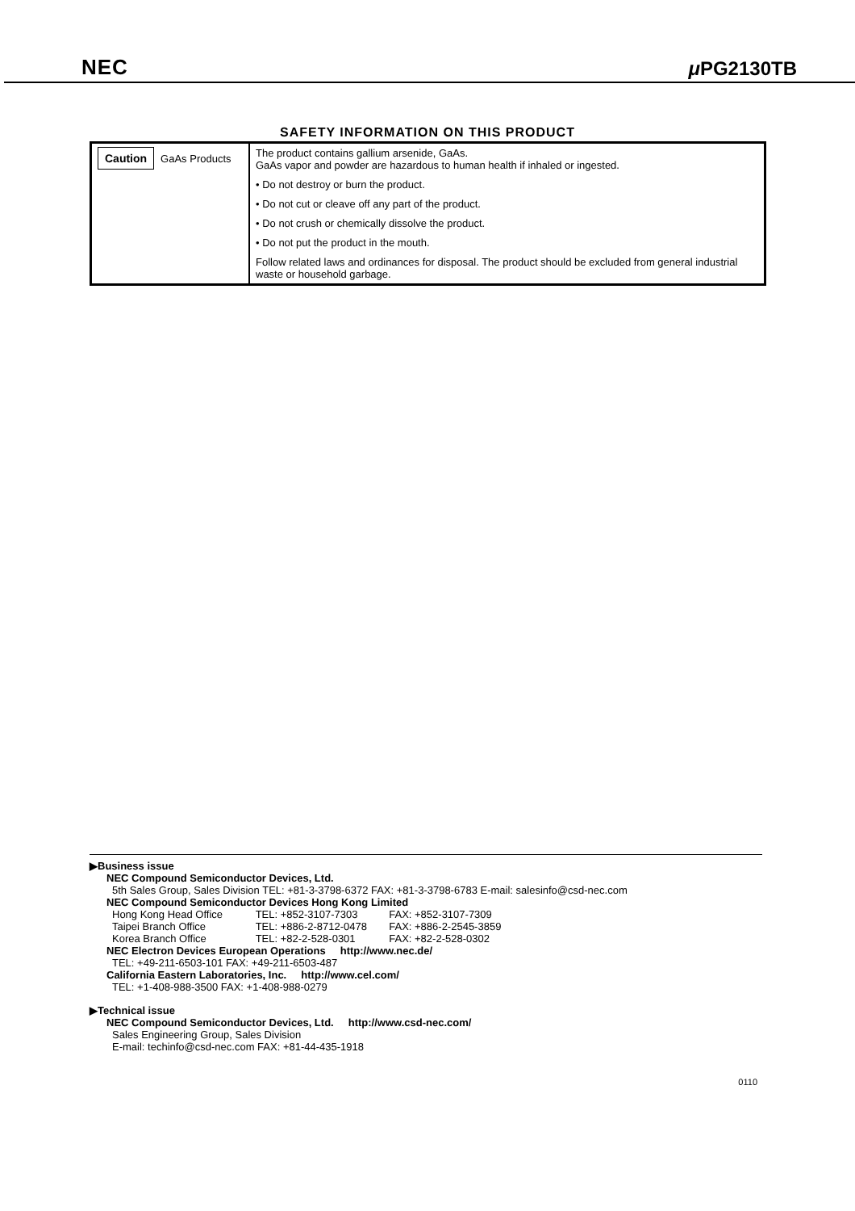NEC μ PG2130TB
SAFETY INFORMATION ON THIS PRODUCT
| Caution GaAs Products | The product contains gallium arsenide, GaAs. GaAs vapor and powder are hazardous to human health if inhaled or ingested. • Do not destroy or burn the product. • Do not cut or cleave off any part of the product. • Do not crush or chemically dissolve the product. • Do not put the product in the mouth. Follow related laws and ordinances for disposal. The product should be excluded from general industrial waste or household garbage. |
▶Business issue
NEC Compound Semiconductor Devices, Ltd.
5th Sales Group, Sales Division TEL: +81-3-3798-6372 FAX: +81-3-3798-6783 E-mail: salesinfo@csd-nec.com
NEC Compound Semiconductor Devices Hong Kong Limited
Hong Kong Head Office TEL: +852-3107-7303 FAX: +852-3107-7309
Taipei Branch Office TEL: +886-2-8712-0478 FAX: +886-2-2545-3859
Korea Branch Office TEL: +82-2-528-0301 FAX: +82-2-528-0302
NEC Electron Devices European Operations http://www.nec.de/
TEL: +49-211-6503-101 FAX: +49-211-6503-487
California Eastern Laboratories, Inc. http://www.cel.com/
TEL: +1-408-988-3500 FAX: +1-408-988-0279
▶Technical issue
NEC Compound Semiconductor Devices, Ltd. http://www.csd-nec.com/
Sales Engineering Group, Sales Division
E-mail: techinfo@csd-nec.com FAX: +81-44-435-1918
0110